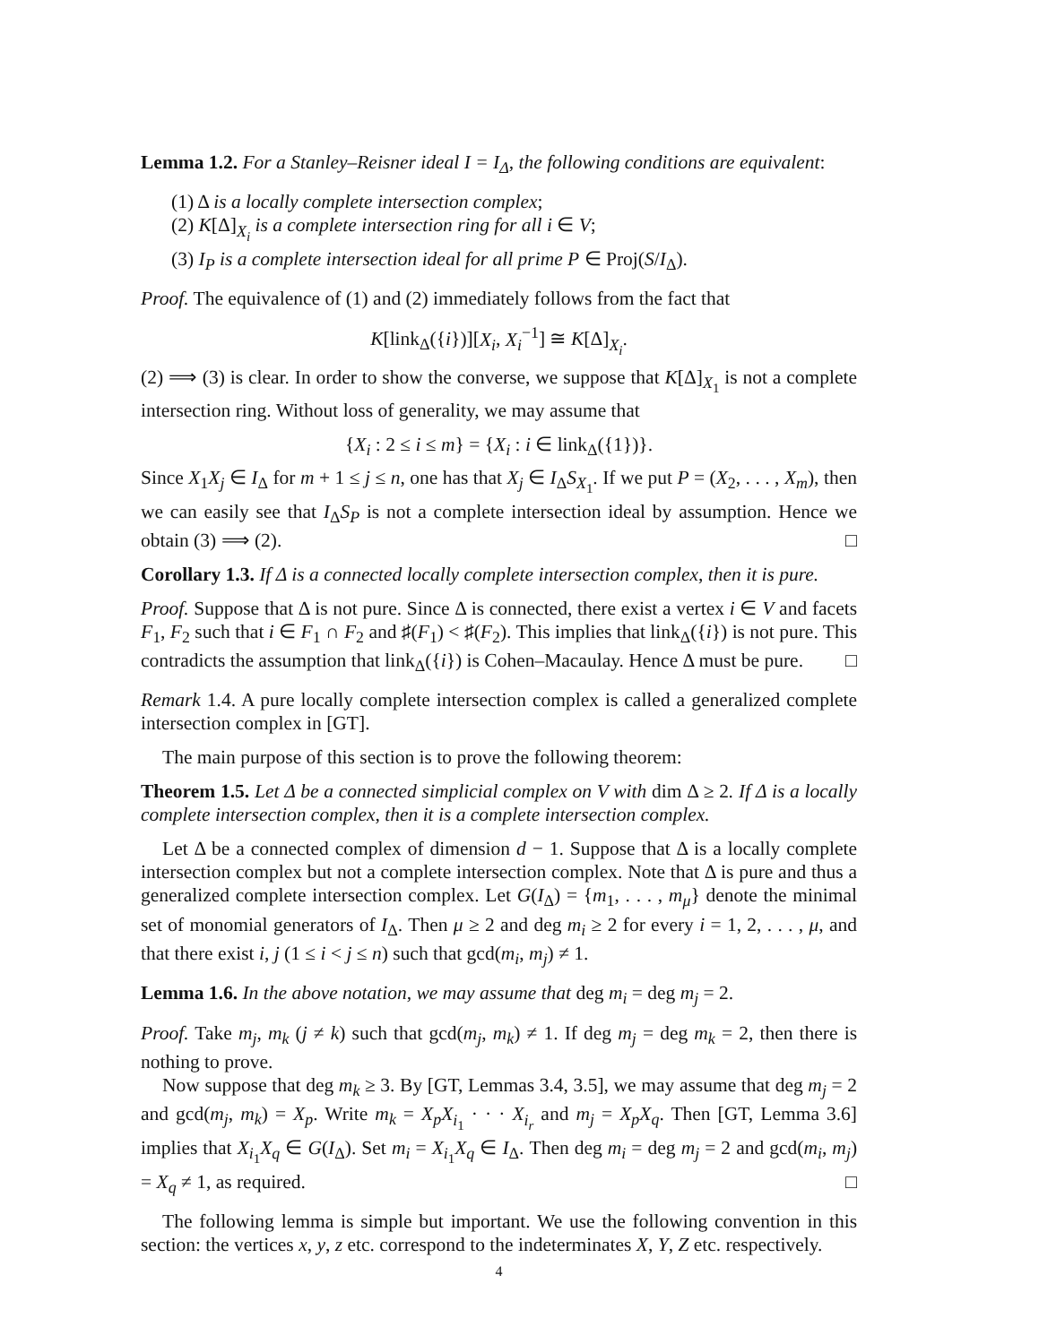Lemma 1.2. For a Stanley–Reisner ideal I = I<sub>Δ</sub>, the following conditions are equivalent:
(1) Δ is a locally complete intersection complex;
(2) K[Δ]<sub>X<sub>i</sub></sub> is a complete intersection ring for all i ∈ V;
(3) I<sub>P</sub> is a complete intersection ideal for all prime P ∈ Proj(S/I<sub>Δ</sub>).
Proof. The equivalence of (1) and (2) immediately follows from the fact that
K[link<sub>Δ</sub>({i})][X<sub>i</sub>, X<sub>i</sub><sup>−1</sup>] ≅ K[Δ]<sub>X<sub>i</sub></sub>.
(2) ⟹ (3) is clear. In order to show the converse, we suppose that K[Δ]<sub>X<sub>1</sub></sub> is not a complete intersection ring. Without loss of generality, we may assume that
{X<sub>i</sub> : 2 ≤ i ≤ m} = {X<sub>i</sub> : i ∈ link<sub>Δ</sub>({1})}.
Since X<sub>1</sub>X<sub>j</sub> ∈ I<sub>Δ</sub> for m + 1 ≤ j ≤ n, one has that X<sub>j</sub> ∈ I<sub>Δ</sub>S<sub>X<sub>1</sub></sub>. If we put P = (X<sub>2</sub>, . . . , X<sub>m</sub>), then we can easily see that I<sub>Δ</sub>S<sub>P</sub> is not a complete intersection ideal by assumption. Hence we obtain (3) ⟹ (2). □
Corollary 1.3. If Δ is a connected locally complete intersection complex, then it is pure.
Proof. Suppose that Δ is not pure. Since Δ is connected, there exist a vertex i ∈ V and facets F<sub>1</sub>, F<sub>2</sub> such that i ∈ F<sub>1</sub> ∩ F<sub>2</sub> and ♯(F<sub>1</sub>) < ♯(F<sub>2</sub>). This implies that link<sub>Δ</sub>({i}) is not pure. This contradicts the assumption that link<sub>Δ</sub>({i}) is Cohen–Macaulay. Hence Δ must be pure. □
Remark 1.4. A pure locally complete intersection complex is called a generalized complete intersection complex in [GT].
The main purpose of this section is to prove the following theorem:
Theorem 1.5. Let Δ be a connected simplicial complex on V with dim Δ ≥ 2. If Δ is a locally complete intersection complex, then it is a complete intersection complex.
Let Δ be a connected complex of dimension d − 1. Suppose that Δ is a locally complete intersection complex but not a complete intersection complex. Note that Δ is pure and thus a generalized complete intersection complex. Let G(I<sub>Δ</sub>) = {m<sub>1</sub>, . . . , m<sub>μ</sub>} denote the minimal set of monomial generators of I<sub>Δ</sub>. Then μ ≥ 2 and deg m<sub>i</sub> ≥ 2 for every i = 1, 2, . . . , μ, and that there exist i, j (1 ≤ i < j ≤ n) such that gcd(m<sub>i</sub>, m<sub>j</sub>) ≠ 1.
Lemma 1.6. In the above notation, we may assume that deg m<sub>i</sub> = deg m<sub>j</sub> = 2.
Proof. Take m<sub>j</sub>, m<sub>k</sub> (j ≠ k) such that gcd(m<sub>j</sub>, m<sub>k</sub>) ≠ 1. If deg m<sub>j</sub> = deg m<sub>k</sub> = 2, then there is nothing to prove.
Now suppose that deg m<sub>k</sub> ≥ 3. By [GT, Lemmas 3.4, 3.5], we may assume that deg m<sub>j</sub> = 2 and gcd(m<sub>j</sub>, m<sub>k</sub>) = X<sub>p</sub>. Write m<sub>k</sub> = X<sub>p</sub>X<sub>i<sub>1</sub></sub> · · · X<sub>i<sub>r</sub></sub> and m<sub>j</sub> = X<sub>p</sub>X<sub>q</sub>. Then [GT, Lemma 3.6] implies that X<sub>i<sub>1</sub></sub>X<sub>q</sub> ∈ G(I<sub>Δ</sub>). Set m<sub>i</sub> = X<sub>i<sub>1</sub></sub>X<sub>q</sub> ∈ I<sub>Δ</sub>. Then deg m<sub>i</sub> = deg m<sub>j</sub> = 2 and gcd(m<sub>i</sub>, m<sub>j</sub>) = X<sub>q</sub> ≠ 1, as required. □
The following lemma is simple but important. We use the following convention in this section: the vertices x, y, z etc. correspond to the indeterminates X, Y, Z etc. respectively.
4